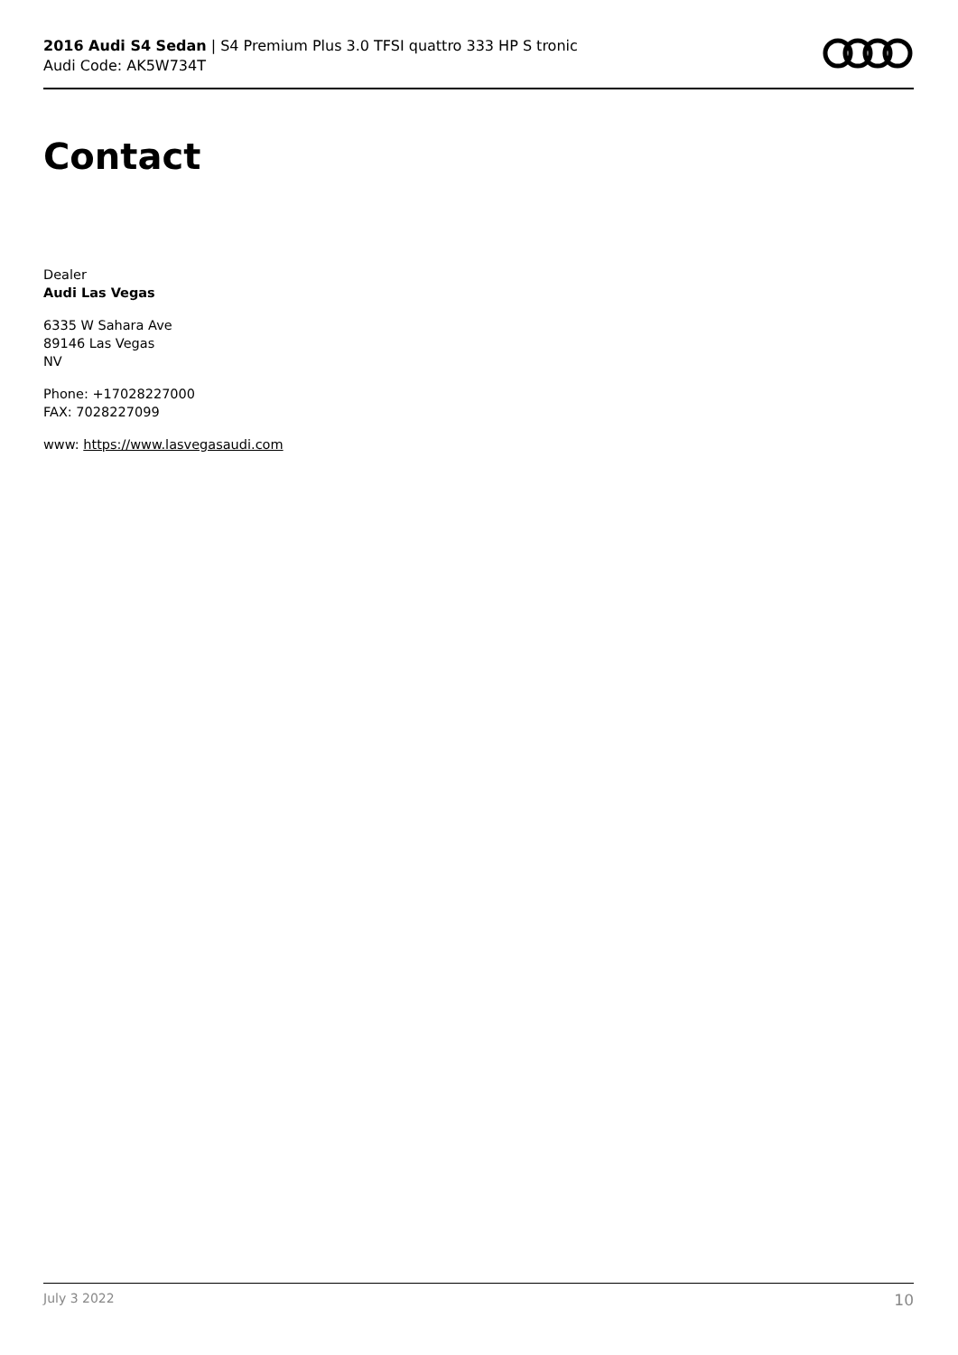2016 Audi S4 Sedan | S4 Premium Plus 3.0 TFSI quattro 333 HP S tronic
Audi Code: AK5W734T
Contact
Dealer
Audi Las Vegas
6335 W Sahara Ave
89146 Las Vegas
NV
Phone: +17028227000
FAX: 7028227099
www: https://www.lasvegasaudi.com
July 3 2022 10